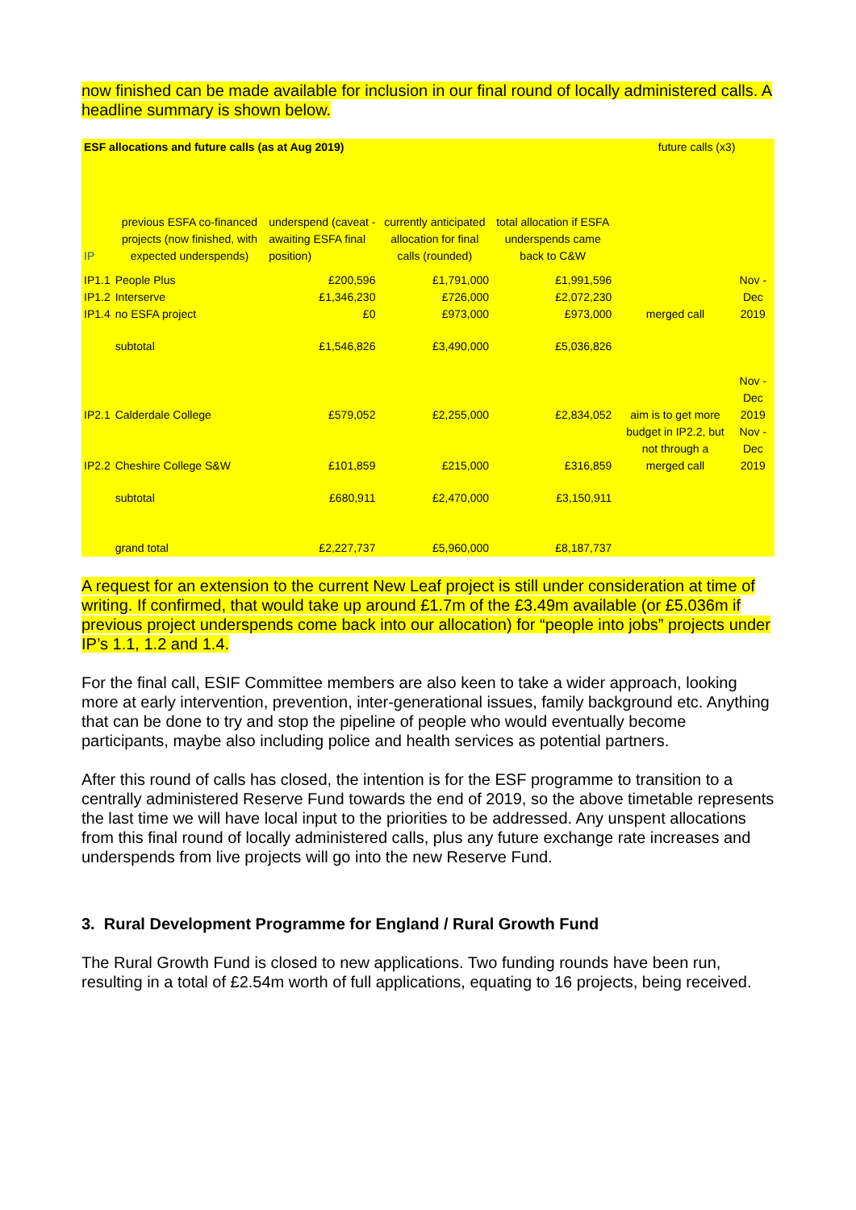now finished can be made available for inclusion in our final round of locally administered calls. A headline summary is shown below.
| ESF allocations and future calls (as at Aug 2019) | | | | | | future calls (x3) | |
| IP | previous ESFA co-financed projects (now finished, with expected underspends) | underspend (caveat - awaiting ESFA final position) | currently anticipated allocation for final calls (rounded) | total allocation if ESFA underspends came back to C&W | | | |
| IP1.1 | People Plus | £200,596 | £1,791,000 | £1,991,596 | | merged call | Nov - Dec 2019 |
| IP1.2 | Interserve | £1,346,230 | £726,000 | £2,072,230 | | | |
| IP1.4 | no ESFA project | £0 | £973,000 | £973,000 | | | |
| | subtotal | £1,546,826 | £3,490,000 | £5,036,826 | | | |
| IP2.1 | Calderdale College | £579,052 | £2,255,000 | £2,834,052 | | aim is to get more budget in IP2.2, but not through a merged call | Nov - Dec 2019 |
| IP2.2 | Cheshire College S&W | £101,859 | £215,000 | £316,859 | | | Nov - Dec 2019 |
| | subtotal | £680,911 | £2,470,000 | £3,150,911 | | | |
| | grand total | £2,227,737 | £5,960,000 | £8,187,737 | | | |
A request for an extension to the current New Leaf project is still under consideration at time of writing. If confirmed, that would take up around £1.7m of the £3.49m available (or £5.036m if previous project underspends come back into our allocation) for “people into jobs” projects under IP’s 1.1, 1.2 and 1.4.
For the final call, ESIF Committee members are also keen to take a wider approach, looking more at early intervention, prevention, inter-generational issues, family background etc. Anything that can be done to try and stop the pipeline of people who would eventually become participants, maybe also including police and health services as potential partners.
After this round of calls has closed, the intention is for the ESF programme to transition to a centrally administered Reserve Fund towards the end of 2019, so the above timetable represents the last time we will have local input to the priorities to be addressed. Any unspent allocations from this final round of locally administered calls, plus any future exchange rate increases and underspends from live projects will go into the new Reserve Fund.
3. Rural Development Programme for England / Rural Growth Fund
The Rural Growth Fund is closed to new applications. Two funding rounds have been run, resulting in a total of £2.54m worth of full applications, equating to 16 projects, being received.